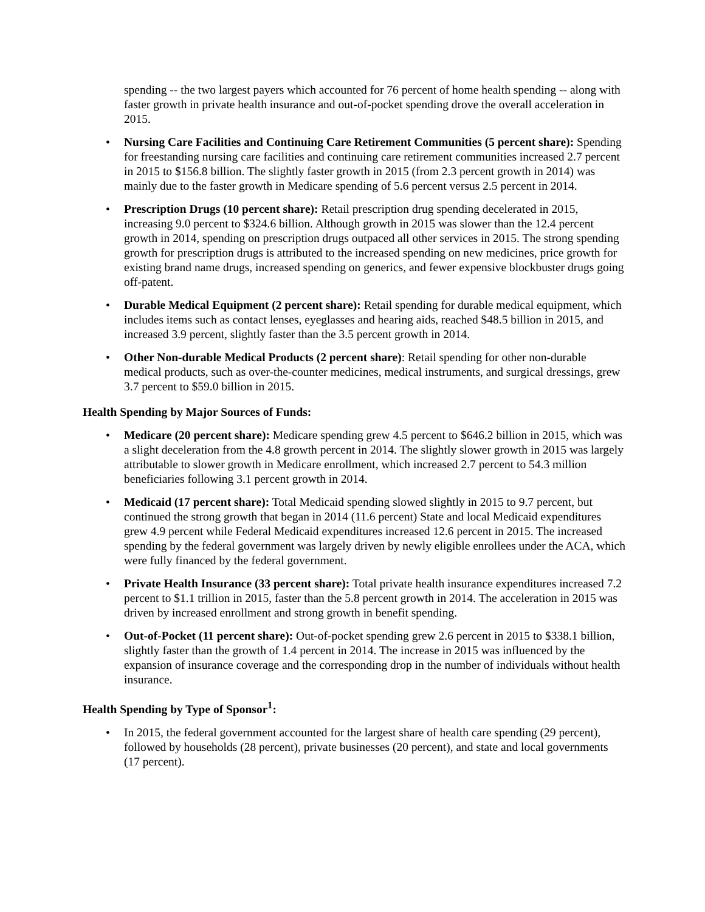spending -- the two largest payers which accounted for 76 percent of home health spending -- along with faster growth in private health insurance and out-of-pocket spending drove the overall acceleration in 2015.
• Nursing Care Facilities and Continuing Care Retirement Communities (5 percent share): Spending for freestanding nursing care facilities and continuing care retirement communities increased 2.7 percent in 2015 to $156.8 billion. The slightly faster growth in 2015 (from 2.3 percent growth in 2014) was mainly due to the faster growth in Medicare spending of 5.6 percent versus 2.5 percent in 2014.
• Prescription Drugs (10 percent share): Retail prescription drug spending decelerated in 2015, increasing 9.0 percent to $324.6 billion. Although growth in 2015 was slower than the 12.4 percent growth in 2014, spending on prescription drugs outpaced all other services in 2015. The strong spending growth for prescription drugs is attributed to the increased spending on new medicines, price growth for existing brand name drugs, increased spending on generics, and fewer expensive blockbuster drugs going off-patent.
• Durable Medical Equipment (2 percent share): Retail spending for durable medical equipment, which includes items such as contact lenses, eyeglasses and hearing aids, reached $48.5 billion in 2015, and increased 3.9 percent, slightly faster than the 3.5 percent growth in 2014.
• Other Non-durable Medical Products (2 percent share): Retail spending for other non-durable medical products, such as over-the-counter medicines, medical instruments, and surgical dressings, grew 3.7 percent to $59.0 billion in 2015.
Health Spending by Major Sources of Funds:
• Medicare (20 percent share): Medicare spending grew 4.5 percent to $646.2 billion in 2015, which was a slight deceleration from the 4.8 growth percent in 2014. The slightly slower growth in 2015 was largely attributable to slower growth in Medicare enrollment, which increased 2.7 percent to 54.3 million beneficiaries following 3.1 percent growth in 2014.
• Medicaid (17 percent share): Total Medicaid spending slowed slightly in 2015 to 9.7 percent, but continued the strong growth that began in 2014 (11.6 percent) State and local Medicaid expenditures grew 4.9 percent while Federal Medicaid expenditures increased 12.6 percent in 2015. The increased spending by the federal government was largely driven by newly eligible enrollees under the ACA, which were fully financed by the federal government.
• Private Health Insurance (33 percent share): Total private health insurance expenditures increased 7.2 percent to $1.1 trillion in 2015, faster than the 5.8 percent growth in 2014. The acceleration in 2015 was driven by increased enrollment and strong growth in benefit spending.
• Out-of-Pocket (11 percent share): Out-of-pocket spending grew 2.6 percent in 2015 to $338.1 billion, slightly faster than the growth of 1.4 percent in 2014. The increase in 2015 was influenced by the expansion of insurance coverage and the corresponding drop in the number of individuals without health insurance.
Health Spending by Type of Sponsor<sup>1</sup>:
• In 2015, the federal government accounted for the largest share of health care spending (29 percent), followed by households (28 percent), private businesses (20 percent), and state and local governments (17 percent).